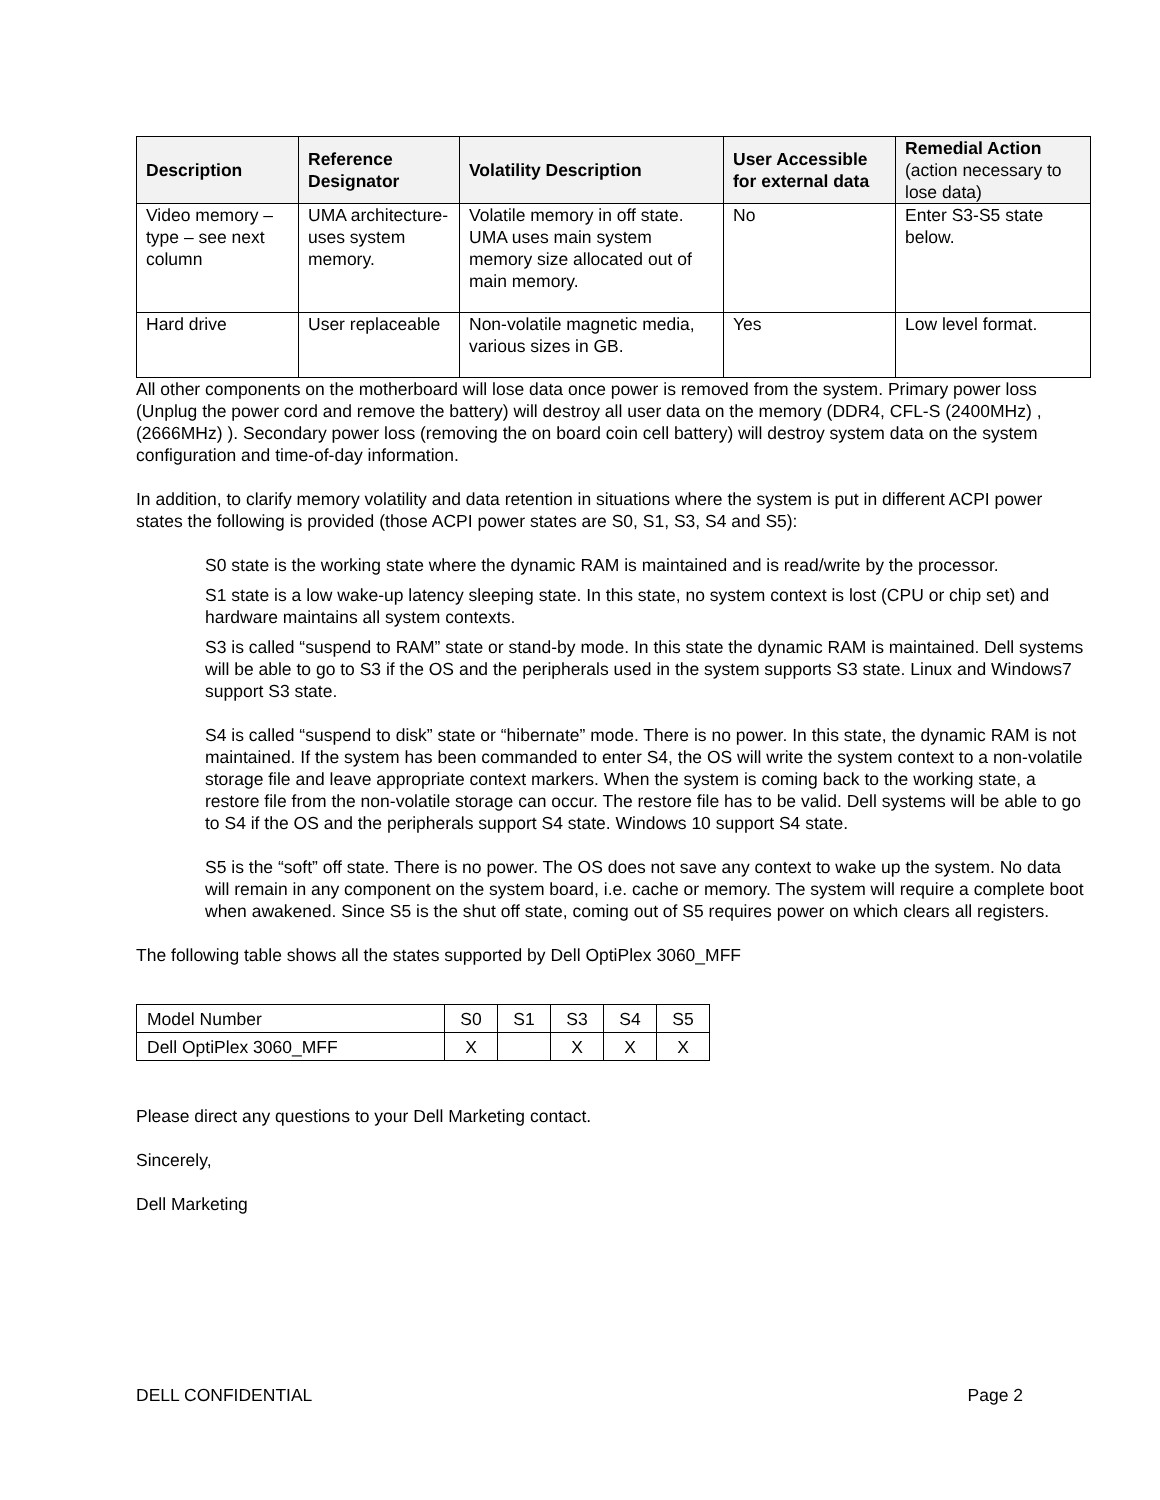| Description | Reference Designator | Volatility Description | User Accessible for external data | Remedial Action (action necessary to lose data) |
| --- | --- | --- | --- | --- |
| Video memory – type – see next column | UMA architecture-uses system memory. | Volatile memory in off state. UMA uses main system memory size allocated out of main memory. | No | Enter S3-S5 state below. |
| Hard drive | User replaceable | Non-volatile magnetic media, various sizes in GB. | Yes | Low level format. |
All other components on the motherboard will lose data once power is removed from the system. Primary power loss (Unplug the power cord and remove the battery) will destroy all user data on the memory (DDR4, CFL-S (2400MHz) , (2666MHz) ). Secondary power loss (removing the on board coin cell battery) will destroy system data on the system configuration and time-of-day information.
In addition, to clarify memory volatility and data retention in situations where the system is put in different ACPI power states the following is provided (those ACPI power states are S0, S1, S3, S4 and S5):
S0 state is the working state where the dynamic RAM is maintained and is read/write by the processor.
S1 state is a low wake-up latency sleeping state. In this state, no system context is lost (CPU or chip set) and hardware maintains all system contexts.
S3 is called “suspend to RAM” state or stand-by mode. In this state the dynamic RAM is maintained. Dell systems will be able to go to S3 if the OS and the peripherals used in the system supports S3 state. Linux and Windows7 support S3 state.
S4 is called “suspend to disk” state or “hibernate” mode. There is no power. In this state, the dynamic RAM is not maintained. If the system has been commanded to enter S4, the OS will write the system context to a non-volatile storage file and leave appropriate context markers. When the system is coming back to the working state, a restore file from the non-volatile storage can occur. The restore file has to be valid. Dell systems will be able to go to S4 if the OS and the peripherals support S4 state. Windows 10 support S4 state.
S5 is the “soft” off state. There is no power. The OS does not save any context to wake up the system. No data will remain in any component on the system board, i.e. cache or memory. The system will require a complete boot when awakened. Since S5 is the shut off state, coming out of S5 requires power on which clears all registers.
The following table shows all the states supported by Dell OptiPlex 3060_MFF
| Model Number | S0 | S1 | S3 | S4 | S5 |
| Dell OptiPlex 3060_MFF | X | | X | X | X |
Please direct any questions to your Dell Marketing contact.
Sincerely,
Dell Marketing
DELL CONFIDENTIAL Page 2